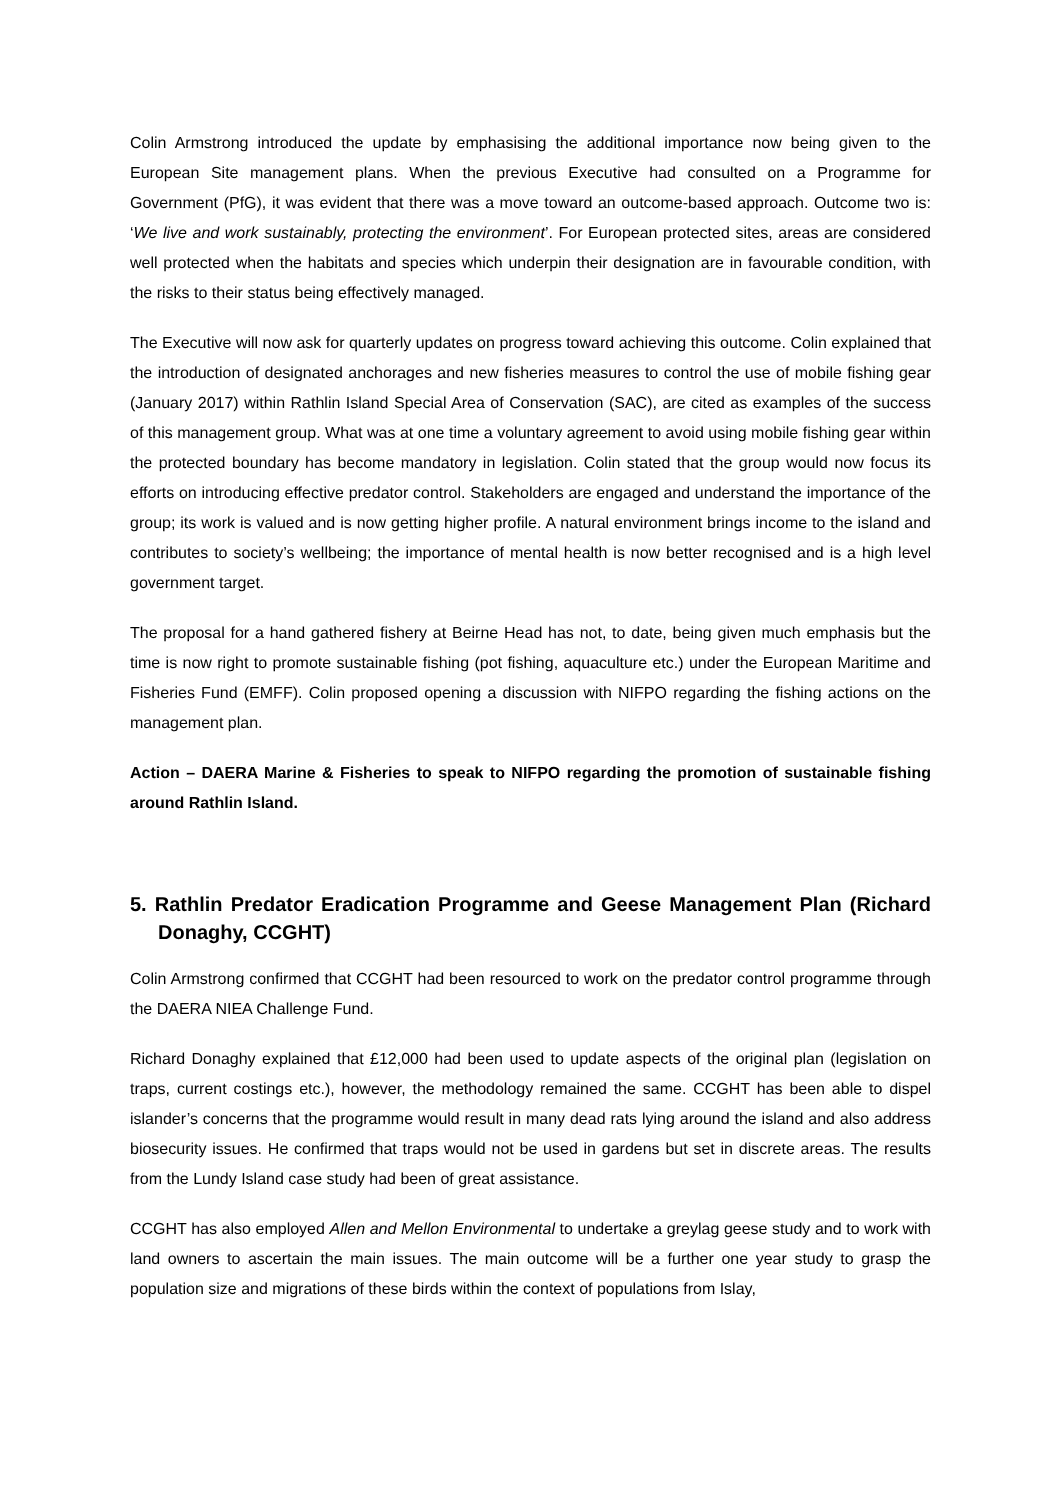Colin Armstrong introduced the update by emphasising the additional importance now being given to the European Site management plans. When the previous Executive had consulted on a Programme for Government (PfG), it was evident that there was a move toward an outcome-based approach. Outcome two is: ‘We live and work sustainably, protecting the environment’. For European protected sites, areas are considered well protected when the habitats and species which underpin their designation are in favourable condition, with the risks to their status being effectively managed.
The Executive will now ask for quarterly updates on progress toward achieving this outcome. Colin explained that the introduction of designated anchorages and new fisheries measures to control the use of mobile fishing gear (January 2017) within Rathlin Island Special Area of Conservation (SAC), are cited as examples of the success of this management group. What was at one time a voluntary agreement to avoid using mobile fishing gear within the protected boundary has become mandatory in legislation. Colin stated that the group would now focus its efforts on introducing effective predator control. Stakeholders are engaged and understand the importance of the group; its work is valued and is now getting higher profile. A natural environment brings income to the island and contributes to society’s wellbeing; the importance of mental health is now better recognised and is a high level government target.
The proposal for a hand gathered fishery at Beirne Head has not, to date, being given much emphasis but the time is now right to promote sustainable fishing (pot fishing, aquaculture etc.) under the European Maritime and Fisheries Fund (EMFF). Colin proposed opening a discussion with NIFPO regarding the fishing actions on the management plan.
Action – DAERA Marine & Fisheries to speak to NIFPO regarding the promotion of sustainable fishing around Rathlin Island.
5. Rathlin Predator Eradication Programme and Geese Management Plan (Richard Donaghy, CCGHT)
Colin Armstrong confirmed that CCGHT had been resourced to work on the predator control programme through the DAERA NIEA Challenge Fund.
Richard Donaghy explained that £12,000 had been used to update aspects of the original plan (legislation on traps, current costings etc.), however, the methodology remained the same. CCGHT has been able to dispel islander’s concerns that the programme would result in many dead rats lying around the island and also address biosecurity issues. He confirmed that traps would not be used in gardens but set in discrete areas. The results from the Lundy Island case study had been of great assistance.
CCGHT has also employed Allen and Mellon Environmental to undertake a greylag geese study and to work with land owners to ascertain the main issues. The main outcome will be a further one year study to grasp the population size and migrations of these birds within the context of populations from Islay,